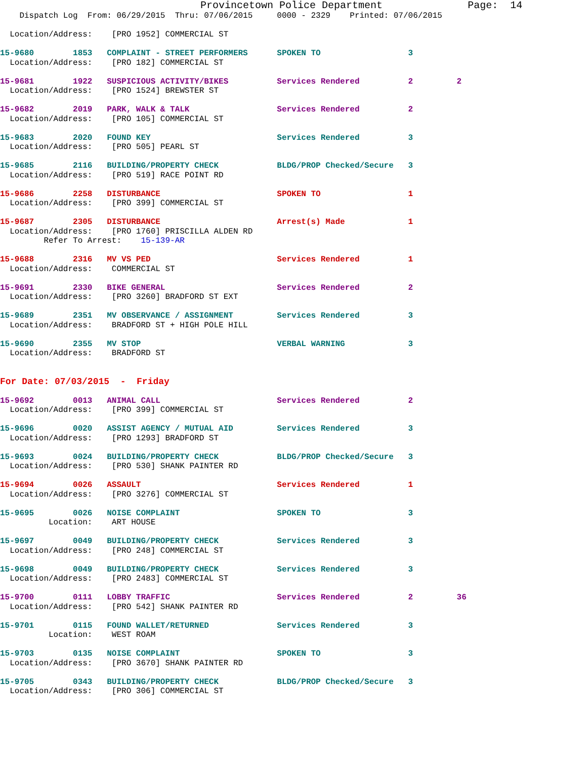Provincetown Police Department              Page:  14
    Dispatch Log  From: 06/29/2015  Thru: 07/06/2015     0000 - 2329    Printed: 07/06/2015

  Location/Address:    [PRO 1952] COMMERCIAL ST

15-9680        1853   COMPLAINT - STREET PERFORMERS      SPOKEN TO                  3
  Location/Address:    [PRO 182] COMMERCIAL ST

15-9681        1922   SUSPICIOUS ACTIVITY/BIKES          Services Rendered          2         2
  Location/Address:    [PRO 1524] BREWSTER ST

15-9682        2019   PARK, WALK & TALK                  Services Rendered          2
  Location/Address:    [PRO 105] COMMERCIAL ST

15-9683        2020   FOUND KEY                          Services Rendered          3
  Location/Address:    [PRO 505] PEARL ST

15-9685        2116   BUILDING/PROPERTY CHECK            BLDG/PROP Checked/Secure   3
  Location/Address:    [PRO 519] RACE POINT RD

15-9686        2258   DISTURBANCE                        SPOKEN TO                  1
  Location/Address:    [PRO 399] COMMERCIAL ST

15-9687        2305   DISTURBANCE                        Arrest(s) Made             1
  Location/Address:    [PRO 1760] PRISCILLA ALDEN RD
         Refer To Arrest:    15-139-AR

15-9688        2316   MV VS PED                          Services Rendered          1
  Location/Address:    COMMERCIAL ST

15-9691        2330   BIKE GENERAL                       Services Rendered          2
  Location/Address:    [PRO 3260] BRADFORD ST EXT

15-9689        2351   MV OBSERVANCE / ASSIGNMENT         Services Rendered          3
  Location/Address:    BRADFORD ST + HIGH POLE HILL

15-9690        2355   MV STOP                            VERBAL WARNING             3
  Location/Address:    BRADFORD ST


For Date: 07/03/2015  -  Friday

15-9692        0013   ANIMAL CALL                        Services Rendered          2
  Location/Address:    [PRO 399] COMMERCIAL ST

15-9696        0020   ASSIST AGENCY / MUTUAL AID         Services Rendered          3
  Location/Address:    [PRO 1293] BRADFORD ST

15-9693        0024   BUILDING/PROPERTY CHECK            BLDG/PROP Checked/Secure   3
  Location/Address:    [PRO 530] SHANK PAINTER RD

15-9694        0026   ASSAULT                            Services Rendered          1
  Location/Address:    [PRO 3276] COMMERCIAL ST

15-9695        0026   NOISE COMPLAINT                    SPOKEN TO                  3
          Location:    ART HOUSE

15-9697        0049   BUILDING/PROPERTY CHECK            Services Rendered          3
  Location/Address:    [PRO 248] COMMERCIAL ST

15-9698        0049   BUILDING/PROPERTY CHECK            Services Rendered          3
  Location/Address:    [PRO 2483] COMMERCIAL ST

15-9700        0111   LOBBY TRAFFIC                      Services Rendered          2         36
  Location/Address:    [PRO 542] SHANK PAINTER RD

15-9701        0115   FOUND WALLET/RETURNED              Services Rendered          3
          Location:    WEST ROAM

15-9703        0135   NOISE COMPLAINT                    SPOKEN TO                  3
  Location/Address:    [PRO 3670] SHANK PAINTER RD

15-9705        0343   BUILDING/PROPERTY CHECK            BLDG/PROP Checked/Secure   3
  Location/Address:    [PRO 306] COMMERCIAL ST